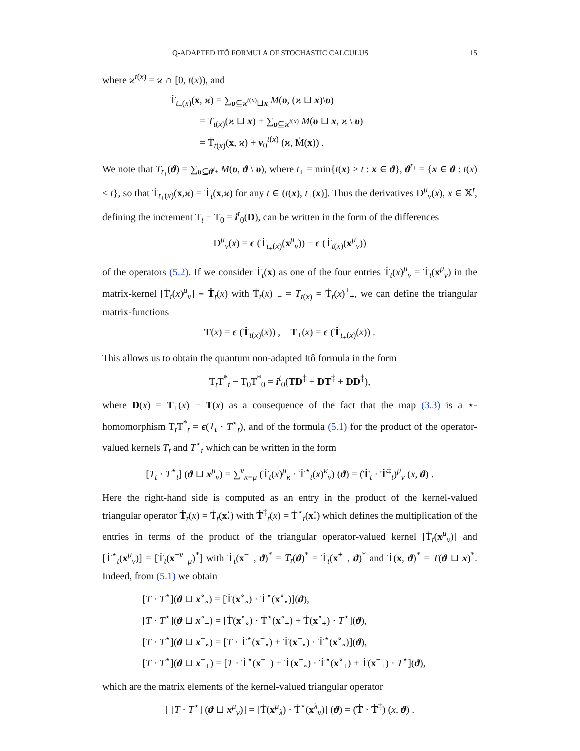Q-ADAPTED ITÔ FORMULA OF STOCHASTIC CALCULUS 15
where ϰ<sup>t(x)</sup> = ϰ ∩ [0, t(x)), and
Ṫ<sub>t<sub>+</sub>(x)</sub>(x, ϰ) = ∑<sub>υ⊆ϰ<sup>t(x)</sup>⊔x</sub> M(υ, (ϰ ⊔ x)\υ)
= T<sub>t(x)</sub>(ϰ ⊔ x) + ∑<sub>υ⊆ϰ<sup>t(x)</sup></sub> M(υ ⊔ x, ϰ \ υ)
= Ṫ<sub>t(x)</sub>(x, ϰ) + ν<sub>0</sub><sup>t(x)</sup> (ϰ, Ṁ(x)) .
We note that T<sub>t<sub>+</sub></sub>(ϑ) = ∑<sub>υ⊆ϑ<sup>t<sub>+</sub></sup></sub> M(υ, ϑ \ υ), where t<sub>+</sub> = min{t(x) > t : x ∈ ϑ}, ϑ<sup>t<sub>+</sub></sup> = {x ∈ ϑ : t(x) ≤ t}, so that Ṫ<sub>t<sub>+</sub>(x)</sub>(x,ϰ) = Ṫ<sub>t</sub>(x,ϰ) for any t ∈ (t(x), t<sub>+</sub>(x)]. Thus the derivatives D<sup>μ</sup><sub>ν</sub>(x), x ∈ 𝕏<sup>t</sup>, defining the increment T<sub>t</sub> − T<sub>0</sub> = i<sup>t</sup><sub>0</sub>(D), can be written in the form of the differences
D<sup>μ</sup><sub>ν</sub>(x) = ϵ (Ṫ<sub>t<sub>+</sub>(x)</sub>(x<sup>μ</sup><sub>ν</sub>)) − ϵ (Ṫ<sub>t(x)</sub>(x<sup>μ</sup><sub>ν</sub>))
of the operators (5.2). If we consider Ṫ<sub>t</sub>(x) as one of the four entries Ṫ<sub>t</sub>(x)<sup>μ</sup><sub>ν</sub> = Ṫ<sub>t</sub>(x<sup>μ</sup><sub>ν</sub>) in the matrix-kernel [Ṫ<sub>t</sub>(x)<sup>μ</sup><sub>ν</sub>] ≡ Ṫ<sub>t</sub>(x) with Ṫ<sub>t</sub>(x)<sup>−</sup><sub>−</sub> = T<sub>t(x)</sub> = Ṫ<sub>t</sub>(x)<sup>+</sup><sub>+</sub>, we can define the triangular matrix-functions
T(x) = ϵ (Ṫ<sub>t(x)</sub>(x)) , T<sub>+</sub>(x) = ϵ (Ṫ<sub>t<sub>+</sub>(x)</sub>(x)) .
This allows us to obtain the quantum non-adapted Itô formula in the form
T<sub>t</sub>T<sup>*</sup><sub>t</sub> − T<sub>0</sub>T<sup>*</sup><sub>0</sub> = i<sup>t</sup><sub>0</sub>(TD<sup>‡</sup> + DT<sup>‡</sup> + DD<sup>‡</sup>),
where D(x) = T<sub>+</sub>(x) − T(x) as a consequence of the fact that the map (3.3) is a ⋆-homomorphism T<sub>t</sub>T<sup>*</sup><sub>t</sub> = ϵ(T<sub>t</sub> · T<sup>⋆</sup><sub>t</sub>), and of the formula (5.1) for the product of the operator-valued kernels T<sub>t</sub> and T<sup>⋆</sup><sub>t</sub> which can be written in the form
[T<sub>t</sub> · T<sup>⋆</sup><sub>t</sub>] (ϑ ⊔ x<sup>μ</sup><sub>ν</sub>) = ∑<sup>ν</sup><sub>κ=μ</sub> (Ṫ<sub>t</sub>(x)<sup>μ</sup><sub>κ</sub> · Ṫ<sup>⋆</sup><sub>t</sub>(x)<sup>κ</sup><sub>ν</sub>) (ϑ) = (Ṫ<sub>t</sub> · Ṫ<sup>‡</sup><sub>t</sub>)<sup>μ</sup><sub>ν</sub> (x, ϑ) .
Here the right-hand side is computed as an entry in the product of the kernel-valued triangular operator Ṫ<sub>t</sub>(x) = Ṫ<sub>t</sub>(x⁚) with Ṫ<sup>‡</sup><sub>t</sub>(x) = Ṫ<sup>⋆</sup><sub>t</sub>(x⁚) which defines the multiplication of the entries in terms of the product of the triangular operator-valued kernel [Ṫ<sub>t</sub>(x<sup>μ</sup><sub>ν</sub>)] and [Ṫ<sup>⋆</sup><sub>t</sub>(x<sup>μ</sup><sub>ν</sub>)] = [Ṫ<sub>t</sub>(x<sup>−ν</sup><sub>−μ</sub>)<sup>*</sup>] with Ṫ<sub>t</sub>(x<sup>−</sup><sub>−</sub>, ϑ)<sup>*</sup> = T<sub>t</sub>(ϑ)<sup>*</sup> = Ṫ<sub>t</sub>(x<sup>+</sup><sub>+</sub>, ϑ)<sup>*</sup> and Ṫ(x, ϑ)<sup>*</sup> = T(ϑ ⊔ x)<sup>*</sup>. Indeed, from (5.1) we obtain
[T · T<sup>⋆</sup>](ϑ ⊔ x<sup>∘</sup><sub>∘</sub>) = [Ṫ(x<sup>∘</sup><sub>∘</sub>) · Ṫ<sup>⋆</sup>(x<sup>∘</sup><sub>∘</sub>)](ϑ),
[T · T<sup>⋆</sup>](ϑ ⊔ x<sup>∘</sup><sub>+</sub>) = [Ṫ(x<sup>∘</sup><sub>∘</sub>) · Ṫ<sup>⋆</sup>(x<sup>∘</sup><sub>+</sub>) + Ṫ(x<sup>∘</sup><sub>+</sub>) · T<sup>⋆</sup>](ϑ),
[T · T<sup>⋆</sup>](ϑ ⊔ x<sup>−</sup><sub>∘</sub>) = [T · Ṫ<sup>⋆</sup>(x<sup>−</sup><sub>∘</sub>) + Ṫ(x<sup>−</sup><sub>∘</sub>) · Ṫ<sup>⋆</sup>(x<sup>∘</sup><sub>∘</sub>)](ϑ),
[T · T<sup>⋆</sup>](ϑ ⊔ x<sup>−</sup><sub>+</sub>) = [T · Ṫ<sup>⋆</sup>(x<sup>−</sup><sub>+</sub>) + Ṫ(x<sup>−</sup><sub>∘</sub>) · Ṫ<sup>⋆</sup>(x<sup>∘</sup><sub>+</sub>) + Ṫ(x<sup>−</sup><sub>+</sub>) · T<sup>⋆</sup>](ϑ),
which are the matrix elements of the kernel-valued triangular operator
[ [T · T<sup>⋆</sup>] (ϑ ⊔ x<sup>μ</sup><sub>ν</sub>)] = [Ṫ(x<sup>μ</sup><sub>λ</sub>) · Ṫ<sup>⋆</sup>(x<sup>λ</sup><sub>ν</sub>)] (ϑ) = (Ṫ · Ṫ<sup>‡</sup>) (x, ϑ) .